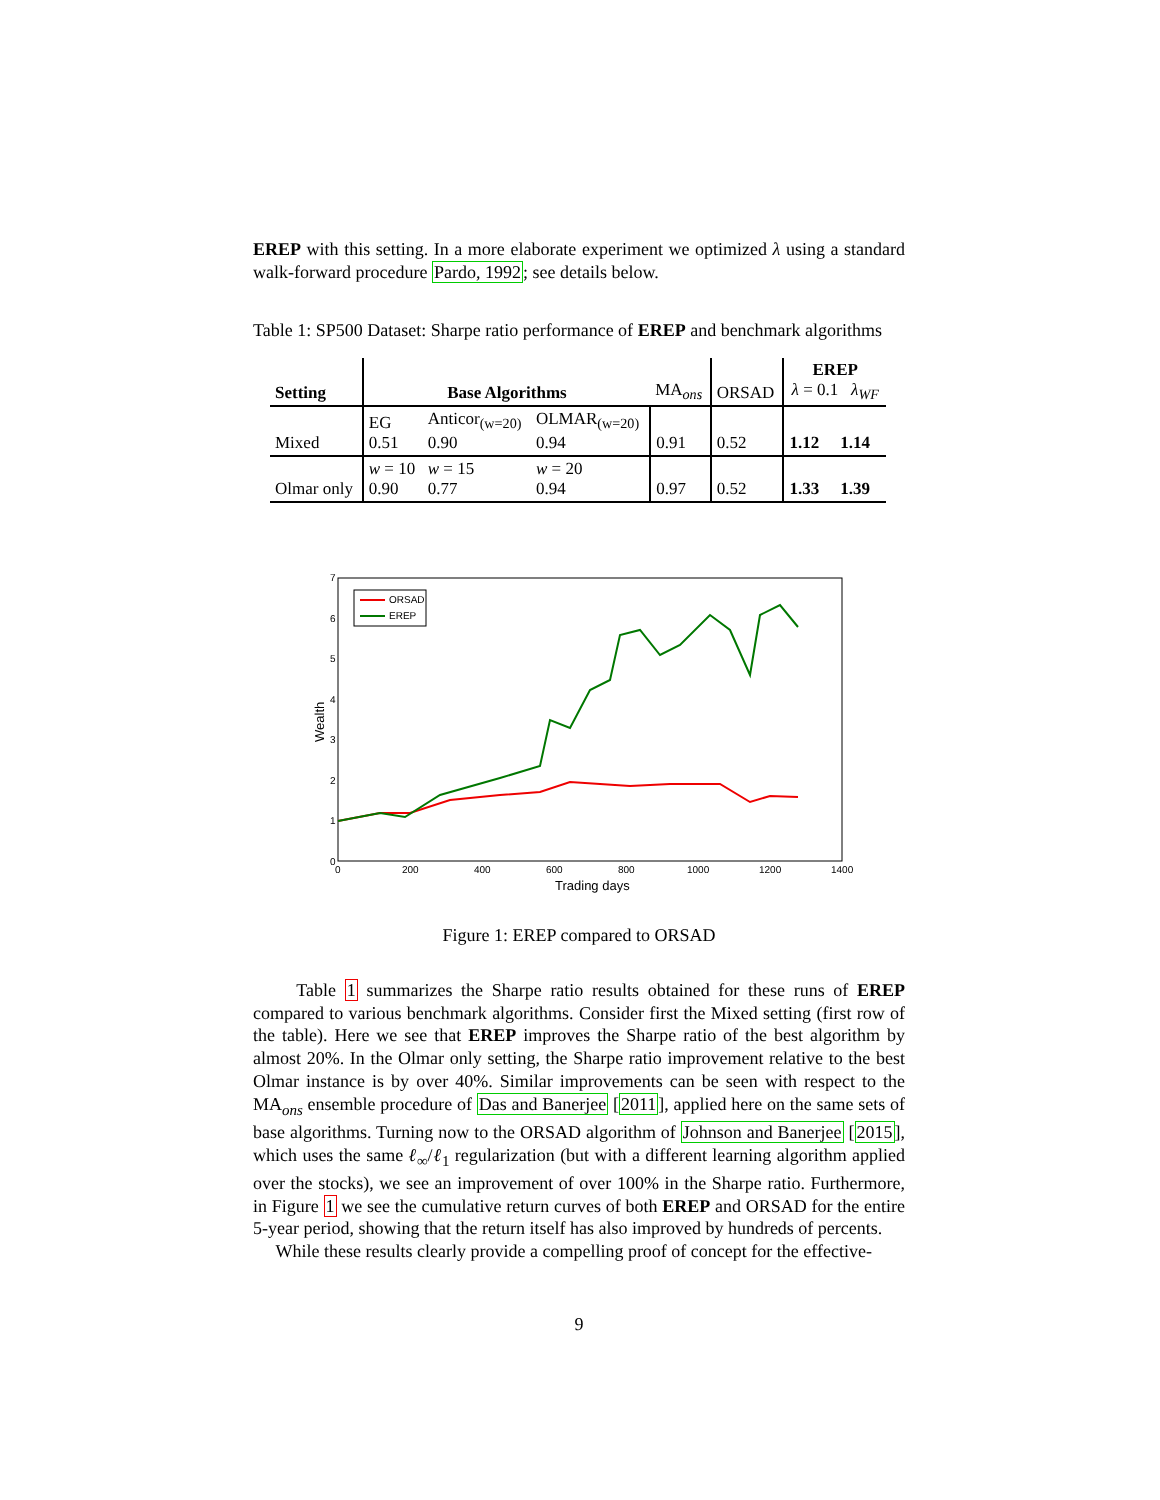EREP with this setting. In a more elaborate experiment we optimized λ using a standard walk-forward procedure Pardo, 1992; see details below.
Table 1: SP500 Dataset: Sharpe ratio performance of EREP and benchmark algorithms
| Setting | Base Algorithms | | | MA<sub>ons</sub> | ORSAD | EREP λ = 0.1 λ<sub>WF</sub> | |
| Mixed | EG 0.51 | Anticor<sub>(w=20)</sub> 0.90 | OLMAR<sub>(w=20)</sub> 0.94 | 0.91 | 0.52 | 1.12 | 1.14 |
| Olmar only | w = 10 0.90 | w = 15 0.77 | w = 20 0.94 | 0.97 | 0.52 | 1.33 | 1.39 |
0
1
2
3
4
5
6
7
0
200
400
600
800
1000
1200
1400
Trading days
Wealth
ORSAD
EREP
Figure 1: EREP compared to ORSAD
Table 1 summarizes the Sharpe ratio results obtained for these runs of EREP compared to various benchmark algorithms. Consider first the Mixed setting (first row of the table). Here we see that EREP improves the Sharpe ratio of the best algorithm by almost 20%. In the Olmar only setting, the Sharpe ratio improvement relative to the best Olmar instance is by over 40%. Similar improvements can be seen with respect to the MA<sub>ons</sub> ensemble procedure of Das and Banerjee [2011], applied here on the same sets of base algorithms. Turning now to the ORSAD algorithm of Johnson and Banerjee [2015], which uses the same ℓ<sub>∞</sub>/ℓ<sub>1</sub> regularization (but with a different learning algorithm applied over the stocks), we see an improvement of over 100% in the Sharpe ratio. Furthermore, in Figure 1 we see the cumulative return curves of both EREP and ORSAD for the entire 5-year period, showing that the return itself has also improved by hundreds of percents.
While these results clearly provide a compelling proof of concept for the effective-
9